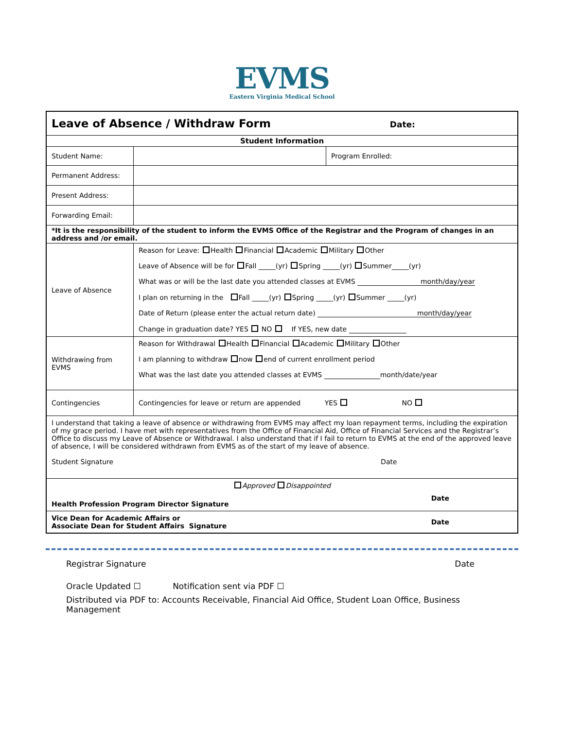EVMS
Eastern Virginia Medical School
| Leave of Absence / Withdraw Form Date: | | |
| Student Information | | |
| Student Name: | | Program Enrolled: |
| Permanent Address: | | |
| Present Address: | | |
| Forwarding Email: | | |
| *It is the responsibility of the student to inform the EVMS Office of the Registrar and the Program of changes in an address and /or email. | | |
| Leave of Absence | Reason for Leave: Health Financial Academic Military Other Leave of Absence will be for Fall _____(yr) Spring _____(yr) Summer_____(yr) What was or will be the last date you attended classes at EVMS month/day/year I plan on returning in the Fall _____(yr) Spring _____(yr) Summer _____(yr) Date of Return (please enter the actual return date) month/day/year Change in graduation date? YES NO If YES, new date | |
| Withdrawing from EVMS | Reason for Withdrawal Health Financial Academic Military Other I am planning to withdraw now end of current enrollment period What was the last date you attended classes at EVMS month/date/year | |
| Contingencies | Contingencies for leave or return are appended YES NO | |
| I understand that taking a leave of absence or withdrawing from EVMS may affect my loan repayment terms, including the expiration of my grace period. I have met with representatives from the Office of Financial Aid, Office of Financial Services and the Registrar’s Office to discuss my Leave of Absence or Withdrawal. I also understand that if I fail to return to EVMS at the end of the approved leave of absence, I will be considered withdrawn from EVMS as of the start of my leave of absence. Student Signature Date | | |
| Approved Disappointed Health Profession Program Director Signature Date | | |
| Vice Dean for Academic Affairs or Associate Dean for Student Affairs Signature Date | | |
Registrar Signature Date
Oracle Updated ☐ Notification sent via PDF ☐
Distributed via PDF to: Accounts Receivable, Financial Aid Office, Student Loan Office, Business Management